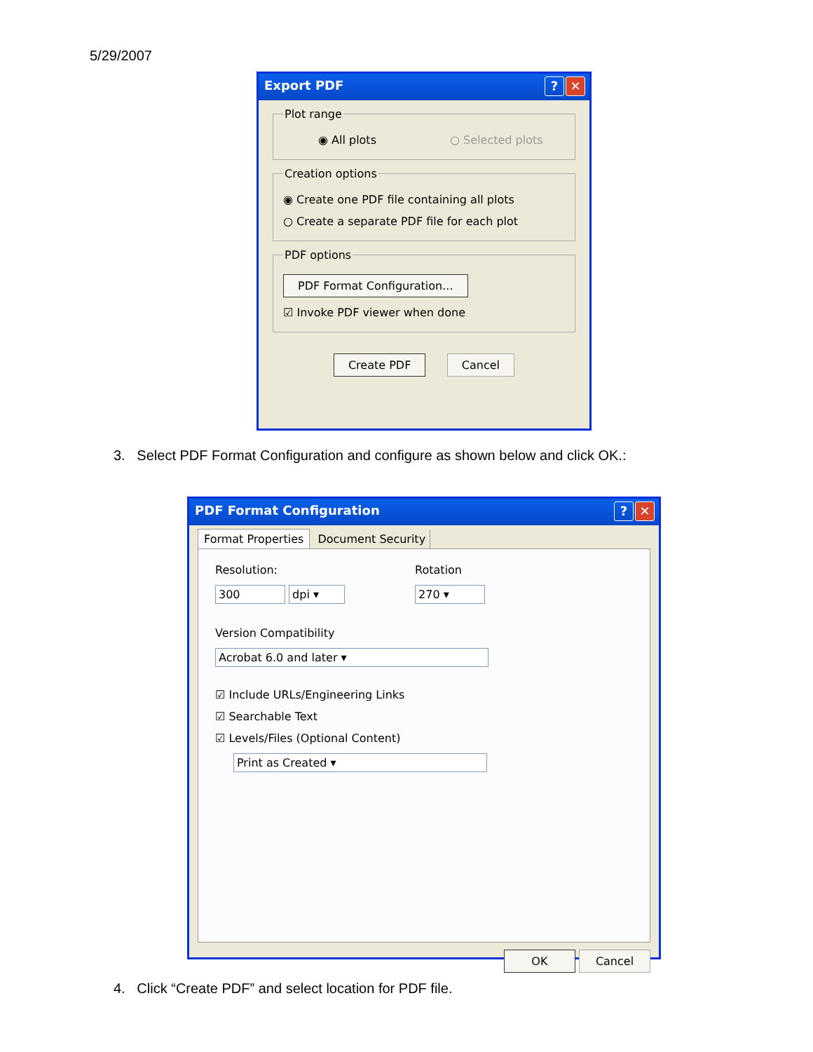5/29/2007
Export PDF? ✕
Plot range
◉ All plots ○ Selected plots
Creation options
◉ Create one PDF file containing all plots
○ Create a separate PDF file for each plot
PDF options
PDF Format Configuration...
☑ Invoke PDF viewer when done
Create PDF Cancel
3. Select PDF Format Configuration and configure as shown below and click OK.:
PDF Format Configuration? ✕
Format Properties Document Security
Resolution:
300 dpi ▾
Rotation
270 ▾
Version Compatibility
Acrobat 6.0 and later ▾
☑ Include URLs/Engineering Links
☑ Searchable Text
☑ Levels/Files (Optional Content)
Print as Created ▾
OK Cancel
4. Click “Create PDF” and select location for PDF file.